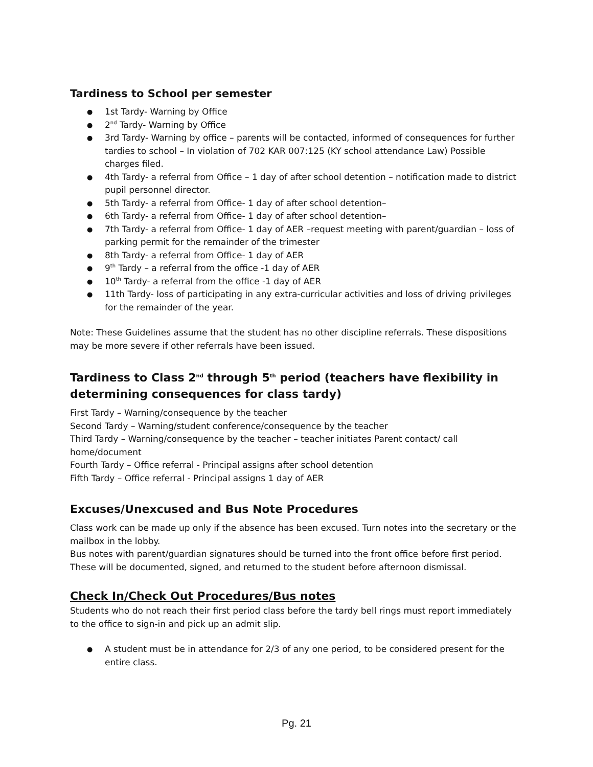Tardiness to School per semester
1st Tardy- Warning by Office
2<sup>nd</sup> Tardy- Warning by Office
3rd Tardy- Warning by office – parents will be contacted, informed of consequences for further tardies to school – In violation of 702 KAR 007:125 (KY school attendance Law) Possible charges filed.
4th Tardy- a referral from Office – 1 day of after school detention – notification made to district pupil personnel director.
5th Tardy- a referral from Office- 1 day of after school detention–
6th Tardy- a referral from Office- 1 day of after school detention–
7th Tardy- a referral from Office- 1 day of AER –request meeting with parent/guardian – loss of parking permit for the remainder of the trimester
8th Tardy- a referral from Office- 1 day of AER
9<sup>th</sup> Tardy – a referral from the office -1 day of AER
10<sup>th</sup> Tardy- a referral from the office -1 day of AER
11th Tardy- loss of participating in any extra-curricular activities and loss of driving privileges for the remainder of the year.
Note: These Guidelines assume that the student has no other discipline referrals. These dispositions may be more severe if other referrals have been issued.
Tardiness to Class 2<sup>nd</sup> through 5<sup>th</sup> period (teachers have flexibility in determining consequences for class tardy)
First Tardy – Warning/consequence by the teacher
Second Tardy – Warning/student conference/consequence by the teacher
Third Tardy – Warning/consequence by the teacher – teacher initiates Parent contact/ call home/document
Fourth Tardy – Office referral - Principal assigns after school detention
Fifth Tardy – Office referral - Principal assigns 1 day of AER
Excuses/Unexcused and Bus Note Procedures
Class work can be made up only if the absence has been excused. Turn notes into the secretary or the mailbox in the lobby.
Bus notes with parent/guardian signatures should be turned into the front office before first period. These will be documented, signed, and returned to the student before afternoon dismissal.
Check In/Check Out Procedures/Bus notes
Students who do not reach their first period class before the tardy bell rings must report immediately to the office to sign-in and pick up an admit slip.
A student must be in attendance for 2/3 of any one period, to be considered present for the entire class.
Pg. 21